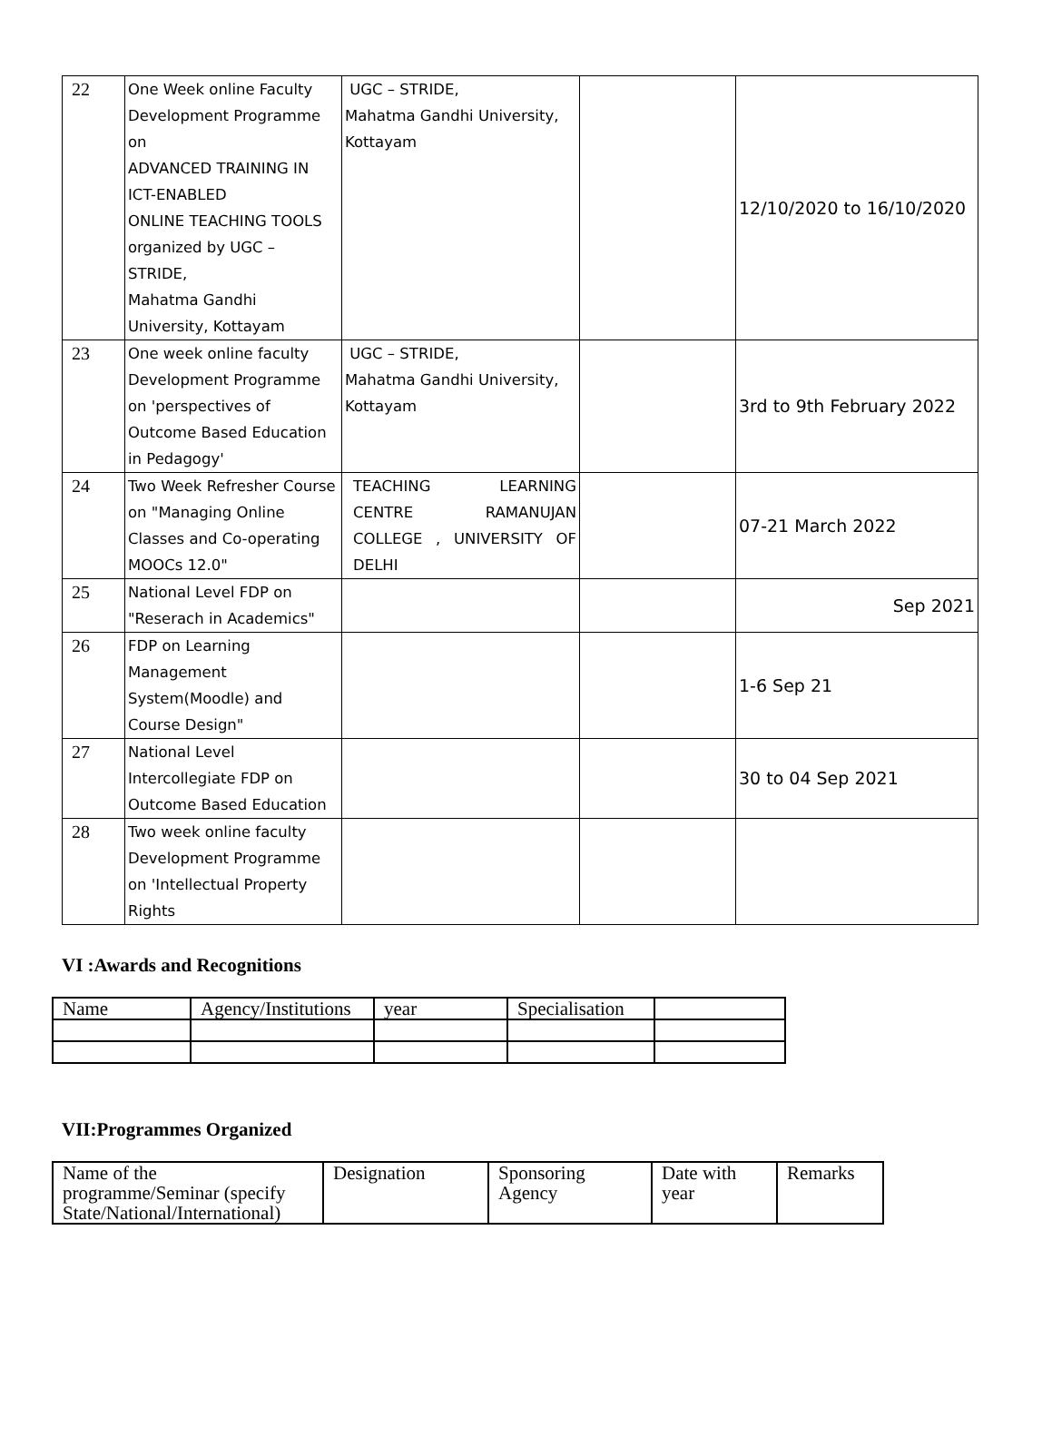| 22 | One Week online Faculty Development Programme on ADVANCED TRAINING IN ICT-ENABLED ONLINE TEACHING TOOLS organized by UGC – STRIDE, Mahatma Gandhi University, Kottayam | UGC – STRIDE, Mahatma Gandhi University, Kottayam | | 12/10/2020 to 16/10/2020 |
| 23 | One week online faculty Development Programme on 'perspectives of Outcome Based Education in Pedagogy' | UGC – STRIDE, Mahatma Gandhi University, Kottayam | | 3rd to 9th February 2022 |
| 24 | Two Week Refresher Course on "Managing Online Classes and Co-operating MOOCs 12.0" | TEACHING LEARNING CENTRE RAMANUJAN COLLEGE , UNIVERSITY OF DELHI | | 07-21 March 2022 |
| 25 | National Level FDP on "Reserach in Academics" | | | Sep 2021 |
| 26 | FDP on Learning Management System(Moodle) and Course Design" | | | 1-6 Sep 21 |
| 27 | National Level Intercollegiate FDP on Outcome Based Education | | | 30 to 04 Sep 2021 |
| 28 | Two week online faculty Development Programme on 'Intellectual Property Rights | | | |
VI :Awards and Recognitions
| Name | Agency/Institutions | year | Specialisation | |
VII:Programmes Organized
| Name of the programme/Seminar (specify State/National/International) | Designation | Sponsoring Agency | Date with year | Remarks |